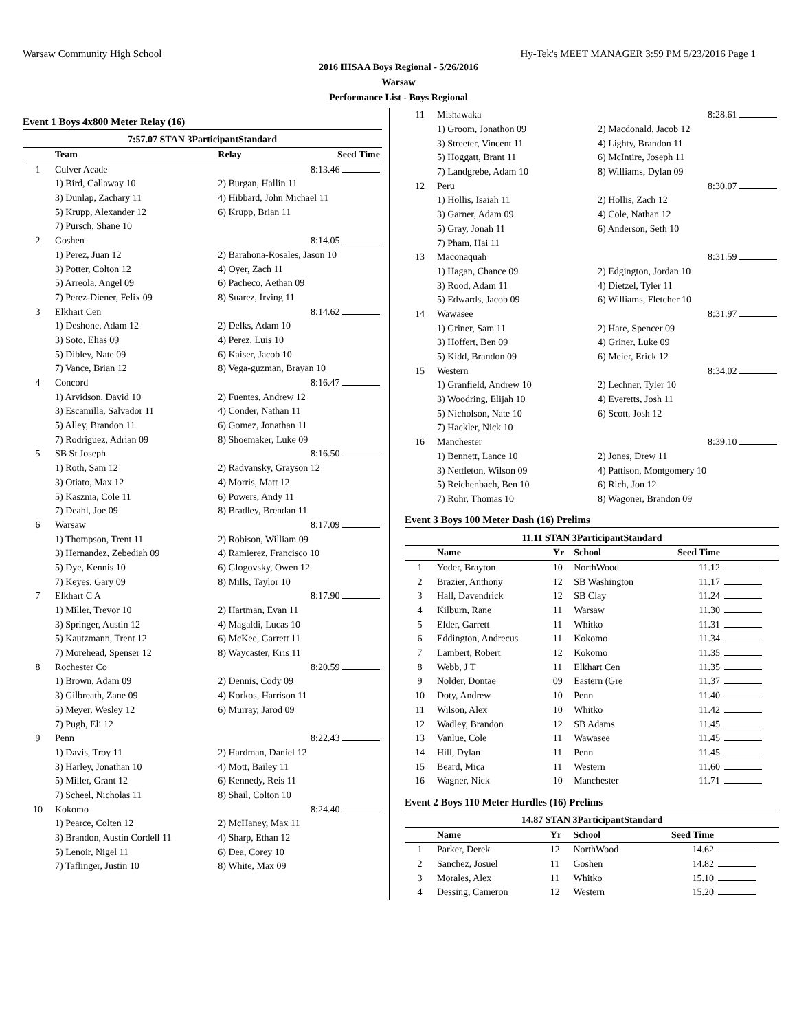Warsaw Community High School Hy-Tek's MEET MANAGER 3:59 PM 5/23/2016 Page 1
2016 IHSAA Boys Regional - 5/26/2016
Warsaw
Performance List - Boys Regional
Event 1 Boys 4x800 Meter Relay (16)
| 7:57.07 STAN 3ParticipantStandard | | | |
| | Team | Relay | Seed Time |
| 1 | Culver Acade | | 8:13.46 |
| | 1) Bird, Callaway 10 | 2) Burgan, Hallin 11 | |
| | 3) Dunlap, Zachary 11 | 4) Hibbard, John Michael 11 | |
| | 5) Krupp, Alexander 12 | 6) Krupp, Brian 11 | |
| | 7) Pursch, Shane 10 | | |
| 2 | Goshen | | 8:14.05 |
| | 1) Perez, Juan 12 | 2) Barahona-Rosales, Jason 10 | |
| | 3) Potter, Colton 12 | 4) Oyer, Zach 11 | |
| | 5) Arreola, Angel 09 | 6) Pacheco, Aethan 09 | |
| | 7) Perez-Diener, Felix 09 | 8) Suarez, Irving 11 | |
| 3 | Elkhart Cen | | 8:14.62 |
| | 1) Deshone, Adam 12 | 2) Delks, Adam 10 | |
| | 3) Soto, Elias 09 | 4) Perez, Luis 10 | |
| | 5) Dibley, Nate 09 | 6) Kaiser, Jacob 10 | |
| | 7) Vance, Brian 12 | 8) Vega-guzman, Brayan 10 | |
| 4 | Concord | | 8:16.47 |
| | 1) Arvidson, David 10 | 2) Fuentes, Andrew 12 | |
| | 3) Escamilla, Salvador 11 | 4) Conder, Nathan 11 | |
| | 5) Alley, Brandon 11 | 6) Gomez, Jonathan 11 | |
| | 7) Rodriguez, Adrian 09 | 8) Shoemaker, Luke 09 | |
| 5 | SB St Joseph | | 8:16.50 |
| | 1) Roth, Sam 12 | 2) Radvansky, Grayson 12 | |
| | 3) Otiato, Max 12 | 4) Morris, Matt 12 | |
| | 5) Kasznia, Cole 11 | 6) Powers, Andy 11 | |
| | 7) Deahl, Joe 09 | 8) Bradley, Brendan 11 | |
| 6 | Warsaw | | 8:17.09 |
| | 1) Thompson, Trent 11 | 2) Robison, William 09 | |
| | 3) Hernandez, Zebediah 09 | 4) Ramierez, Francisco 10 | |
| | 5) Dye, Kennis 10 | 6) Glogovsky, Owen 12 | |
| | 7) Keyes, Gary 09 | 8) Mills, Taylor 10 | |
| 7 | Elkhart C A | | 8:17.90 |
| | 1) Miller, Trevor 10 | 2) Hartman, Evan 11 | |
| | 3) Springer, Austin 12 | 4) Magaldi, Lucas 10 | |
| | 5) Kautzmann, Trent 12 | 6) McKee, Garrett 11 | |
| | 7) Morehead, Spenser 12 | 8) Waycaster, Kris 11 | |
| 8 | Rochester Co | | 8:20.59 |
| | 1) Brown, Adam 09 | 2) Dennis, Cody 09 | |
| | 3) Gilbreath, Zane 09 | 4) Korkos, Harrison 11 | |
| | 5) Meyer, Wesley 12 | 6) Murray, Jarod 09 | |
| | 7) Pugh, Eli 12 | | |
| 9 | Penn | | 8:22.43 |
| | 1) Davis, Troy 11 | 2) Hardman, Daniel 12 | |
| | 3) Harley, Jonathan 10 | 4) Mott, Bailey 11 | |
| | 5) Miller, Grant 12 | 6) Kennedy, Reis 11 | |
| | 7) Scheel, Nicholas 11 | 8) Shail, Colton 10 | |
| 10 | Kokomo | | 8:24.40 |
| | 1) Pearce, Colten 12 | 2) McHaney, Max 11 | |
| | 3) Brandon, Austin Cordell 11 | 4) Sharp, Ethan 12 | |
| | 5) Lenoir, Nigel 11 | 6) Dea, Corey 10 | |
| | 7) Taflinger, Justin 10 | 8) White, Max 09 | |
| 11 | Mishawaka | 8:28.61 |
| | 1) Groom, Jonathon 09 | 2) Macdonald, Jacob 12 |
| | 3) Streeter, Vincent 11 | 4) Lighty, Brandon 11 |
| | 5) Hoggatt, Brant 11 | 6) McIntire, Joseph 11 |
| | 7) Landgrebe, Adam 10 | 8) Williams, Dylan 09 |
| 12 | Peru | 8:30.07 |
| | 1) Hollis, Isaiah 11 | 2) Hollis, Zach 12 |
| | 3) Garner, Adam 09 | 4) Cole, Nathan 12 |
| | 5) Gray, Jonah 11 | 6) Anderson, Seth 10 |
| | 7) Pham, Hai 11 | |
| 13 | Maconaquah | 8:31.59 |
| | 1) Hagan, Chance 09 | 2) Edgington, Jordan 10 |
| | 3) Rood, Adam 11 | 4) Dietzel, Tyler 11 |
| | 5) Edwards, Jacob 09 | 6) Williams, Fletcher 10 |
| 14 | Wawasee | 8:31.97 |
| | 1) Griner, Sam 11 | 2) Hare, Spencer 09 |
| | 3) Hoffert, Ben 09 | 4) Griner, Luke 09 |
| | 5) Kidd, Brandon 09 | 6) Meier, Erick 12 |
| 15 | Western | 8:34.02 |
| | 1) Granfield, Andrew 10 | 2) Lechner, Tyler 10 |
| | 3) Woodring, Elijah 10 | 4) Everetts, Josh 11 |
| | 5) Nicholson, Nate 10 | 6) Scott, Josh 12 |
| | 7) Hackler, Nick 10 | |
| 16 | Manchester | 8:39.10 |
| | 1) Bennett, Lance 10 | 2) Jones, Drew 11 |
| | 3) Nettleton, Wilson 09 | 4) Pattison, Montgomery 10 |
| | 5) Reichenbach, Ben 10 | 6) Rich, Jon 12 |
| | 7) Rohr, Thomas 10 | 8) Wagoner, Brandon 09 |
Event 3 Boys 100 Meter Dash (16) Prelims
| 11.11 STAN 3ParticipantStandard | | | | | |
| | Name | Yr | School | Seed Time | |
| 1 | Yoder, Brayton | 10 | NorthWood | 11.12 | |
| 2 | Brazier, Anthony | 12 | SB Washington | 11.17 | |
| 3 | Hall, Davendrick | 12 | SB Clay | 11.24 | |
| 4 | Kilburn, Rane | 11 | Warsaw | 11.30 | |
| 5 | Elder, Garrett | 11 | Whitko | 11.31 | |
| 6 | Eddington, Andrecus | 11 | Kokomo | 11.34 | |
| 7 | Lambert, Robert | 12 | Kokomo | 11.35 | |
| 8 | Webb, J T | 11 | Elkhart Cen | 11.35 | |
| 9 | Nolder, Dontae | 09 | Eastern (Gre | 11.37 | |
| 10 | Doty, Andrew | 10 | Penn | 11.40 | |
| 11 | Wilson, Alex | 10 | Whitko | 11.42 | |
| 12 | Wadley, Brandon | 12 | SB Adams | 11.45 | |
| 13 | Vanlue, Cole | 11 | Wawasee | 11.45 | |
| 14 | Hill, Dylan | 11 | Penn | 11.45 | |
| 15 | Beard, Mica | 11 | Western | 11.60 | |
| 16 | Wagner, Nick | 10 | Manchester | 11.71 | |
Event 2 Boys 110 Meter Hurdles (16) Prelims
| 14.87 STAN 3ParticipantStandard | | | | | |
| | Name | Yr | School | Seed Time | |
| 1 | Parker, Derek | 12 | NorthWood | 14.62 | |
| 2 | Sanchez, Josuel | 11 | Goshen | 14.82 | |
| 3 | Morales, Alex | 11 | Whitko | 15.10 | |
| 4 | Dessing, Cameron | 12 | Western | 15.20 | |